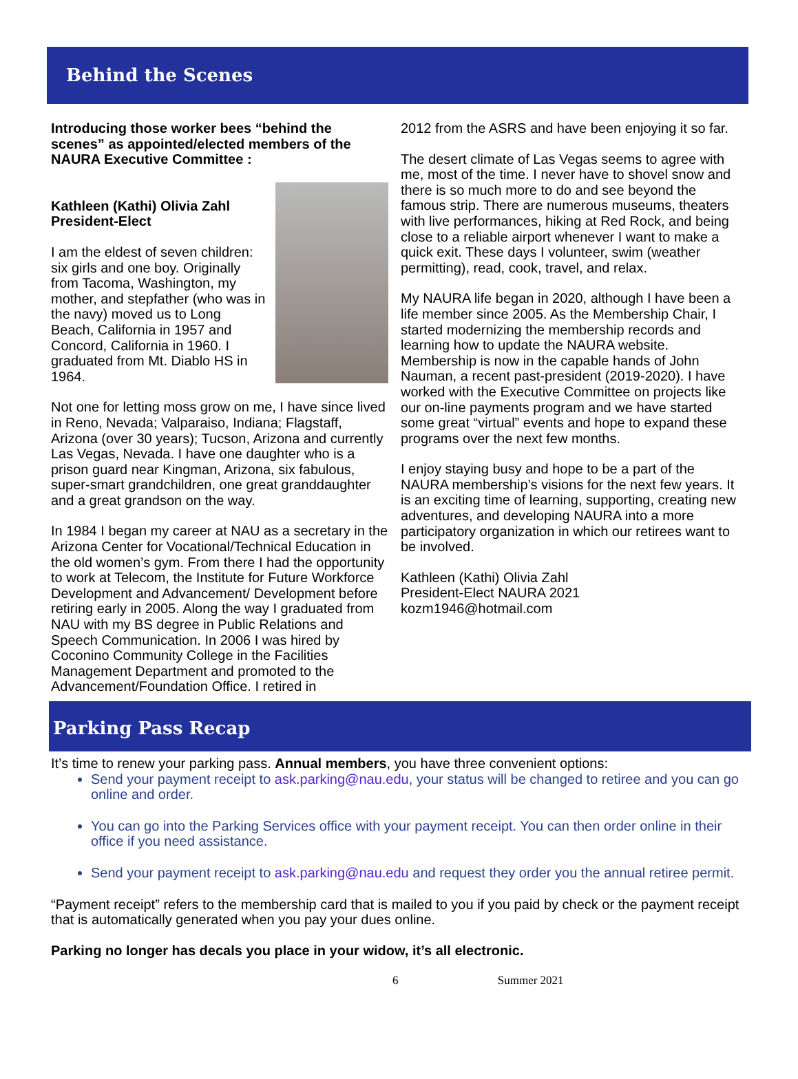Behind the Scenes
Introducing those worker bees “behind the scenes” as appointed/elected members of the NAURA Executive Committee :
Kathleen (Kathi) Olivia Zahl
President-Elect
I am the eldest of seven children: six girls and one boy. Originally from Tacoma, Washington, my mother, and stepfather (who was in the navy) moved us to Long Beach, California in 1957 and Concord, California in 1960. I graduated from Mt. Diablo HS in 1964.
Not one for letting moss grow on me, I have since lived in Reno, Nevada; Valparaiso, Indiana; Flagstaff, Arizona (over 30 years); Tucson, Arizona and currently Las Vegas, Nevada. I have one daughter who is a prison guard near Kingman, Arizona, six fabulous, super-smart grandchildren, one great granddaughter and a great grandson on the way.
In 1984 I began my career at NAU as a secretary in the Arizona Center for Vocational/Technical Education in the old women’s gym. From there I had the opportunity to work at Telecom, the Institute for Future Workforce Development and Advancement/ Development before retiring early in 2005. Along the way I graduated from NAU with my BS degree in Public Relations and Speech Communication. In 2006 I was hired by Coconino Community College in the Facilities Management Department and promoted to the Advancement/Foundation Office. I retired in
2012 from the ASRS and have been enjoying it so far.
The desert climate of Las Vegas seems to agree with me, most of the time. I never have to shovel snow and there is so much more to do and see beyond the famous strip. There are numerous museums, theaters with live performances, hiking at Red Rock, and being close to a reliable airport whenever I want to make a quick exit. These days I volunteer, swim (weather permitting), read, cook, travel, and relax.
My NAURA life began in 2020, although I have been a life member since 2005. As the Membership Chair, I started modernizing the membership records and learning how to update the NAURA website. Membership is now in the capable hands of John Nauman, a recent past-president (2019-2020). I have worked with the Executive Committee on projects like our on-line payments program and we have started some great “virtual” events and hope to expand these programs over the next few months.
I enjoy staying busy and hope to be a part of the NAURA membership’s visions for the next few years. It is an exciting time of learning, supporting, creating new adventures, and developing NAURA into a more participatory organization in which our retirees want to be involved.
Kathleen (Kathi) Olivia Zahl
President-Elect NAURA 2021
kozm1946@hotmail.com
Parking Pass Recap
It’s time to renew your parking pass. Annual members, you have three convenient options:
Send your payment receipt to ask.parking@nau.edu, your status will be changed to retiree and you can go online and order.
You can go into the Parking Services office with your payment receipt. You can then order online in their office if you need assistance.
Send your payment receipt to ask.parking@nau.edu and request they order you the annual retiree permit.
“Payment receipt” refers to the membership card that is mailed to you if you paid by check or the payment receipt that is automatically generated when you pay your dues online.
Parking no longer has decals you place in your widow, it’s all electronic.
6 Summer 2021